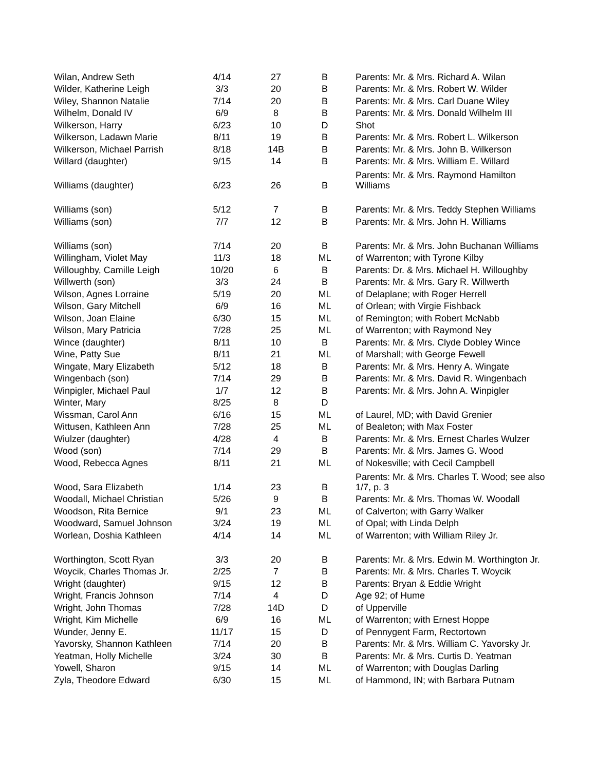| Wilan, Andrew Seth | 4/14 | 27 | B | Parents: Mr. & Mrs. Richard A. Wilan |
| Wilder, Katherine Leigh | 3/3 | 20 | B | Parents: Mr. & Mrs. Robert W. Wilder |
| Wiley, Shannon Natalie | 7/14 | 20 | B | Parents: Mr. & Mrs. Carl Duane Wiley |
| Wilhelm, Donald IV | 6/9 | 8 | B | Parents: Mr. & Mrs. Donald Wilhelm III |
| Wilkerson, Harry | 6/23 | 10 | D | Shot |
| Wilkerson, Ladawn Marie | 8/11 | 19 | B | Parents: Mr. & Mrs. Robert L. Wilkerson |
| Wilkerson, Michael Parrish | 8/18 | 14B | B | Parents: Mr. & Mrs. John B. Wilkerson |
| Willard (daughter) | 9/15 | 14 | B | Parents: Mr. & Mrs. William E. Willard |
| Williams (daughter) | 6/23 | 26 | B | Parents: Mr. & Mrs. Raymond Hamilton Williams |
| Williams (son) | 5/12 | 7 | B | Parents: Mr. & Mrs. Teddy Stephen Williams |
| Williams (son) | 7/7 | 12 | B | Parents: Mr. & Mrs. John H. Williams |
| Williams (son) | 7/14 | 20 | B | Parents: Mr. & Mrs. John Buchanan Williams |
| Willingham, Violet May | 11/3 | 18 | ML | of Warrenton; with Tyrone Kilby |
| Willoughby, Camille Leigh | 10/20 | 6 | B | Parents: Dr. & Mrs. Michael H. Willoughby |
| Willwerth (son) | 3/3 | 24 | B | Parents: Mr. & Mrs. Gary R. Willwerth |
| Wilson, Agnes Lorraine | 5/19 | 20 | ML | of Delaplane; with Roger Herrell |
| Wilson, Gary Mitchell | 6/9 | 16 | ML | of Orlean; with Virgie Fishback |
| Wilson, Joan Elaine | 6/30 | 15 | ML | of Remington; with Robert McNabb |
| Wilson, Mary Patricia | 7/28 | 25 | ML | of Warrenton; with Raymond Ney |
| Wince (daughter) | 8/11 | 10 | B | Parents: Mr. & Mrs. Clyde Dobley Wince |
| Wine, Patty Sue | 8/11 | 21 | ML | of Marshall; with George Fewell |
| Wingate, Mary Elizabeth | 5/12 | 18 | B | Parents: Mr. & Mrs. Henry A. Wingate |
| Wingenbach (son) | 7/14 | 29 | B | Parents: Mr. & Mrs. David R. Wingenbach |
| Winpigler, Michael Paul | 1/7 | 12 | B | Parents: Mr. & Mrs. John A. Winpigler |
| Winter, Mary | 8/25 | 8 | D | |
| Wissman, Carol Ann | 6/16 | 15 | ML | of Laurel, MD; with David Grenier |
| Wittusen, Kathleen Ann | 7/28 | 25 | ML | of Bealeton; with Max Foster |
| Wiulzer (daughter) | 4/28 | 4 | B | Parents: Mr. & Mrs. Ernest Charles Wulzer |
| Wood (son) | 7/14 | 29 | B | Parents: Mr. & Mrs. James G. Wood |
| Wood, Rebecca Agnes | 8/11 | 21 | ML | of Nokesville; with Cecil Campbell |
| Wood, Sara Elizabeth | 1/14 | 23 | B | Parents: Mr. & Mrs. Charles T. Wood; see also 1/7, p. 3 |
| Woodall, Michael Christian | 5/26 | 9 | B | Parents: Mr. & Mrs. Thomas W. Woodall |
| Woodson, Rita Bernice | 9/1 | 23 | ML | of Calverton; with Garry Walker |
| Woodward, Samuel Johnson | 3/24 | 19 | ML | of Opal; with Linda Delph |
| Worlean, Doshia Kathleen | 4/14 | 14 | ML | of Warrenton; with William Riley Jr. |
| Worthington, Scott Ryan | 3/3 | 20 | B | Parents: Mr. & Mrs. Edwin M. Worthington Jr. |
| Woycik, Charles Thomas Jr. | 2/25 | 7 | B | Parents: Mr. & Mrs. Charles T. Woycik |
| Wright (daughter) | 9/15 | 12 | B | Parents: Bryan & Eddie Wright |
| Wright, Francis Johnson | 7/14 | 4 | D | Age 92; of Hume |
| Wright, John Thomas | 7/28 | 14D | D | of Upperville |
| Wright, Kim Michelle | 6/9 | 16 | ML | of Warrenton; with Ernest Hoppe |
| Wunder, Jenny E. | 11/17 | 15 | D | of Pennygent Farm, Rectortown |
| Yavorsky, Shannon Kathleen | 7/14 | 20 | B | Parents: Mr. & Mrs. William C. Yavorsky Jr. |
| Yeatman, Holly Michelle | 3/24 | 30 | B | Parents: Mr. & Mrs. Curtis D. Yeatman |
| Yowell, Sharon | 9/15 | 14 | ML | of Warrenton; with Douglas Darling |
| Zyla, Theodore Edward | 6/30 | 15 | ML | of Hammond, IN; with Barbara Putnam |